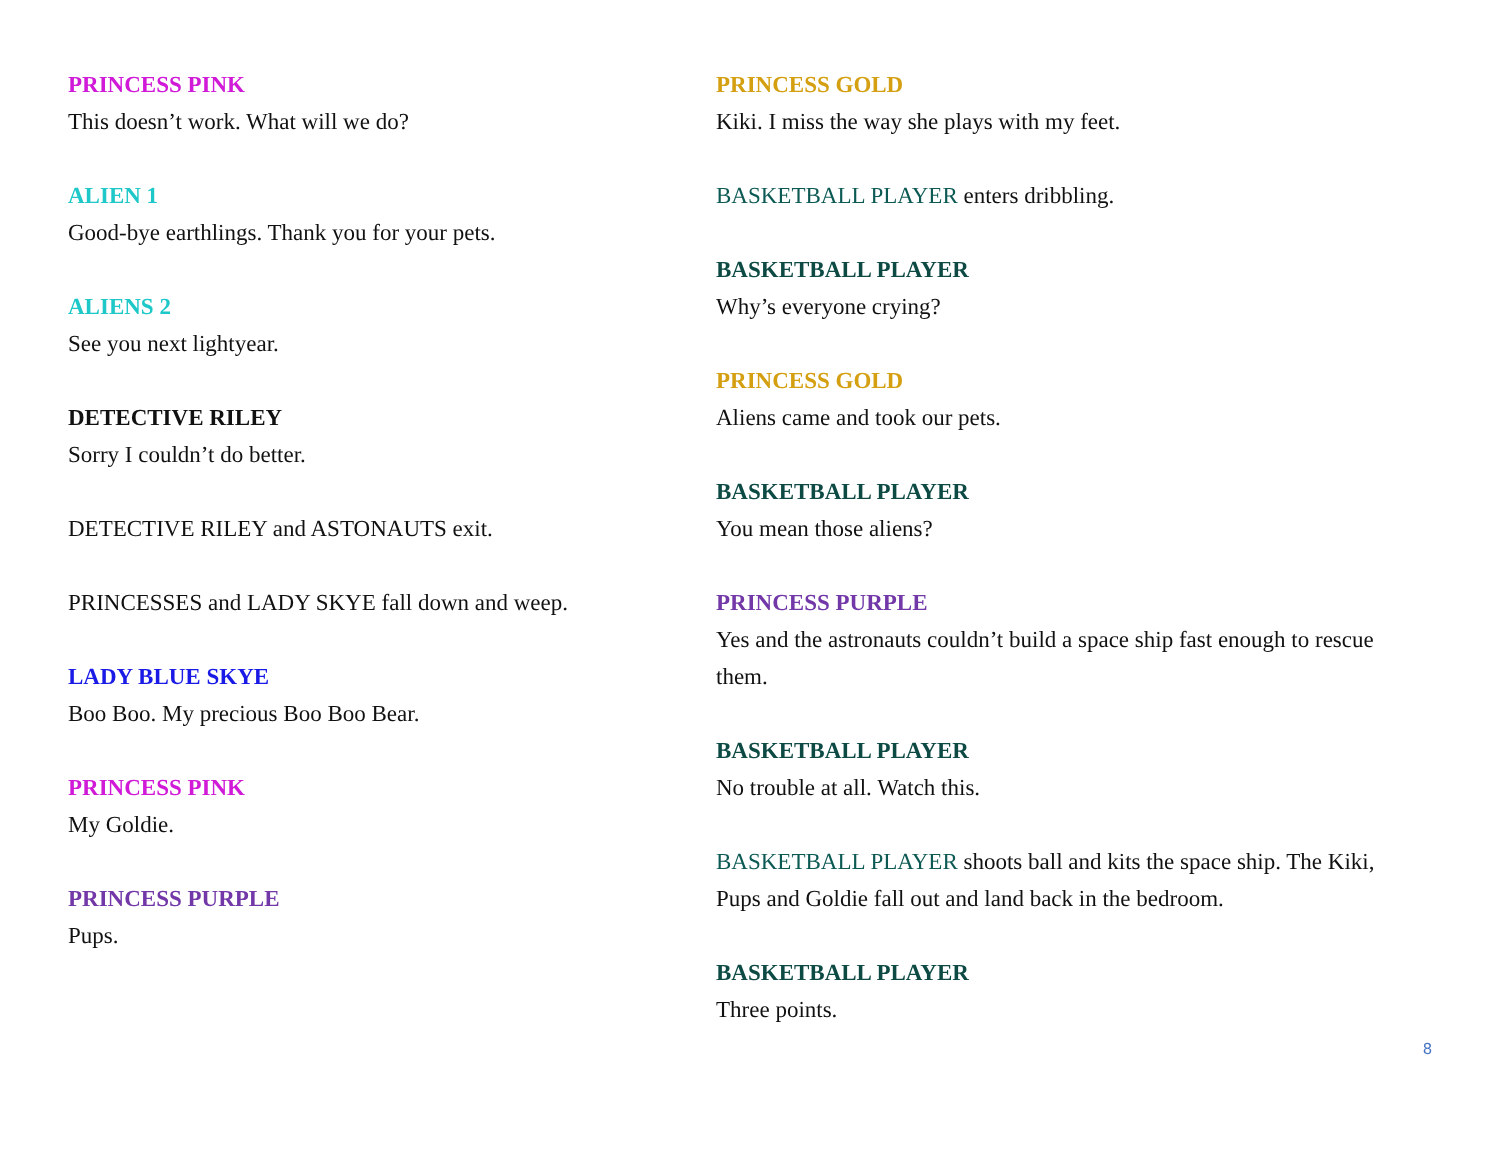PRINCESS PINK
This doesn’t work. What will we do?
ALIEN 1
Good-bye earthlings. Thank you for your pets.
ALIENS 2
See you next lightyear.
DETECTIVE RILEY
Sorry I couldn’t do better.
DETECTIVE RILEY and ASTONAUTS exit.
PRINCESSES and LADY SKYE fall down and weep.
LADY BLUE SKYE
Boo Boo. My precious Boo Boo Bear.
PRINCESS PINK
My Goldie.
PRINCESS PURPLE
Pups.
PRINCESS GOLD
Kiki. I miss the way she plays with my feet.
BASKETBALL PLAYER enters dribbling.
BASKETBALL PLAYER
Why’s everyone crying?
PRINCESS GOLD
Aliens came and took our pets.
BASKETBALL PLAYER
You mean those aliens?
PRINCESS PURPLE
Yes and the astronauts couldn’t build a space ship fast enough to rescue them.
BASKETBALL PLAYER
No trouble at all. Watch this.
BASKETBALL PLAYER shoots ball and kits the space ship. The Kiki, Pups and Goldie fall out and land back in the bedroom.
BASKETBALL PLAYER
Three points.
8